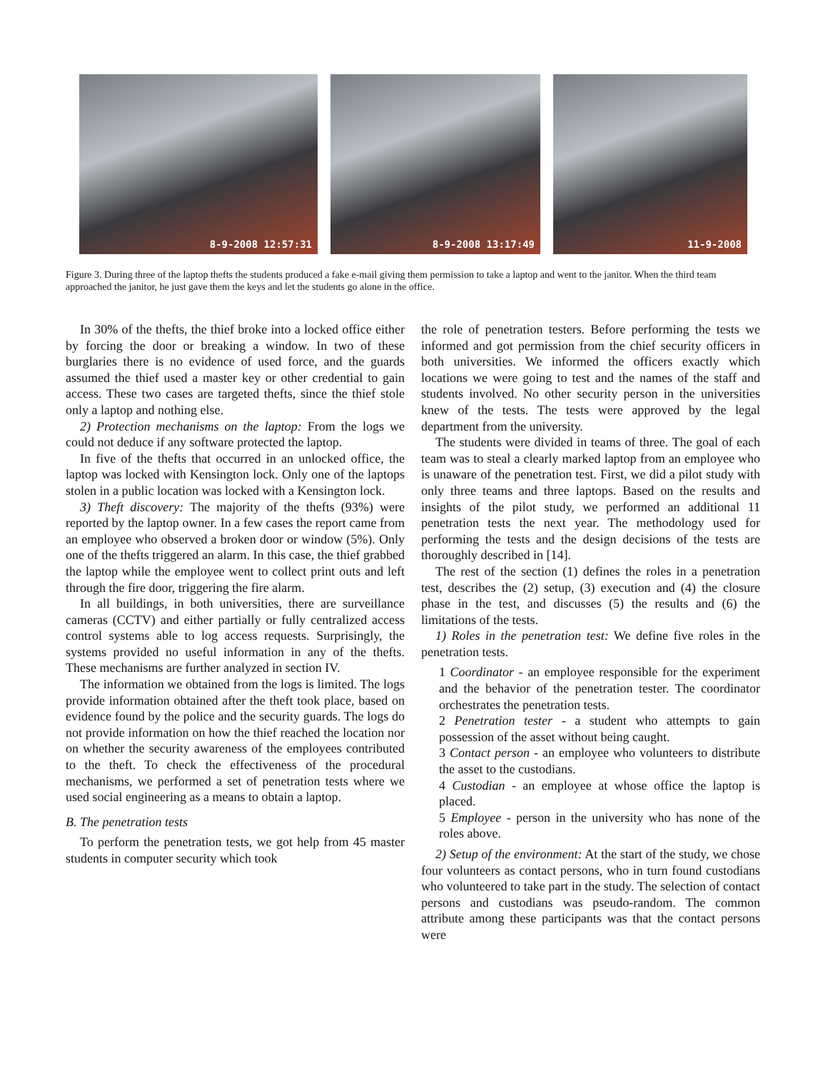8-9-2008 12:57:31
8-9-2008 13:17:49
11-9-2008
Figure 3. During three of the laptop thefts the students produced a fake e-mail giving them permission to take a laptop and went to the janitor. When the third team approached the janitor, he just gave them the keys and let the students go alone in the office.
In 30% of the thefts, the thief broke into a locked office either by forcing the door or breaking a window. In two of these burglaries there is no evidence of used force, and the guards assumed the thief used a master key or other credential to gain access. These two cases are targeted thefts, since the thief stole only a laptop and nothing else.
2) Protection mechanisms on the laptop: From the logs we could not deduce if any software protected the laptop.
In five of the thefts that occurred in an unlocked office, the laptop was locked with Kensington lock. Only one of the laptops stolen in a public location was locked with a Kensington lock.
3) Theft discovery: The majority of the thefts (93%) were reported by the laptop owner. In a few cases the report came from an employee who observed a broken door or window (5%). Only one of the thefts triggered an alarm. In this case, the thief grabbed the laptop while the employee went to collect print outs and left through the fire door, triggering the fire alarm.
In all buildings, in both universities, there are surveillance cameras (CCTV) and either partially or fully centralized access control systems able to log access requests. Surprisingly, the systems provided no useful information in any of the thefts. These mechanisms are further analyzed in section IV.
The information we obtained from the logs is limited. The logs provide information obtained after the theft took place, based on evidence found by the police and the security guards. The logs do not provide information on how the thief reached the location nor on whether the security awareness of the employees contributed to the theft. To check the effectiveness of the procedural mechanisms, we performed a set of penetration tests where we used social engineering as a means to obtain a laptop.
B. The penetration tests
To perform the penetration tests, we got help from 45 master students in computer security which took
the role of penetration testers. Before performing the tests we informed and got permission from the chief security officers in both universities. We informed the officers exactly which locations we were going to test and the names of the staff and students involved. No other security person in the universities knew of the tests. The tests were approved by the legal department from the university.
The students were divided in teams of three. The goal of each team was to steal a clearly marked laptop from an employee who is unaware of the penetration test. First, we did a pilot study with only three teams and three laptops. Based on the results and insights of the pilot study, we performed an additional 11 penetration tests the next year. The methodology used for performing the tests and the design decisions of the tests are thoroughly described in [14].
The rest of the section (1) defines the roles in a penetration test, describes the (2) setup, (3) execution and (4) the closure phase in the test, and discusses (5) the results and (6) the limitations of the tests.
1) Roles in the penetration test: We define five roles in the penetration tests.
1 Coordinator - an employee responsible for the experiment and the behavior of the penetration tester. The coordinator orchestrates the penetration tests.
2 Penetration tester - a student who attempts to gain possession of the asset without being caught.
3 Contact person - an employee who volunteers to distribute the asset to the custodians.
4 Custodian - an employee at whose office the laptop is placed.
5 Employee - person in the university who has none of the roles above.
2) Setup of the environment: At the start of the study, we chose four volunteers as contact persons, who in turn found custodians who volunteered to take part in the study. The selection of contact persons and custodians was pseudo-random. The common attribute among these participants was that the contact persons were